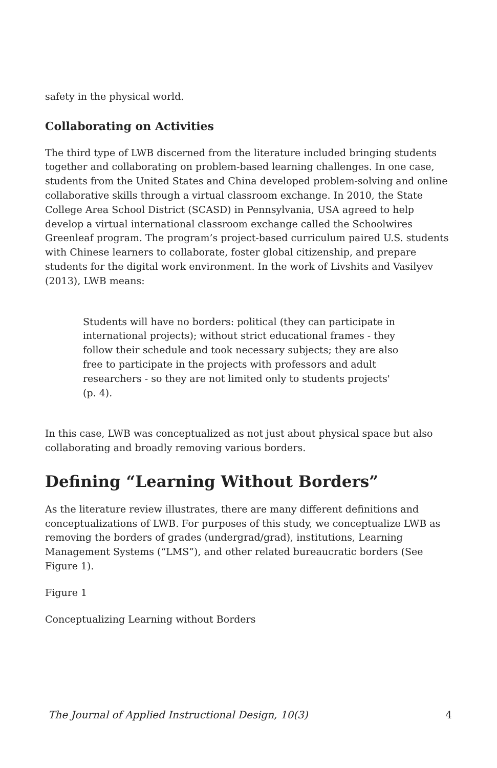safety in the physical world.
Collaborating on Activities
The third type of LWB discerned from the literature included bringing students together and collaborating on problem-based learning challenges. In one case, students from the United States and China developed problem-solving and online collaborative skills through a virtual classroom exchange. In 2010, the State College Area School District (SCASD) in Pennsylvania, USA agreed to help develop a virtual international classroom exchange called the Schoolwires Greenleaf program. The program’s project-based curriculum paired U.S. students with Chinese learners to collaborate, foster global citizenship, and prepare students for the digital work environment. In the work of Livshits and Vasilyev (2013), LWB means:
Students will have no borders: political (they can participate in international projects); without strict educational frames - they follow their schedule and took necessary subjects; they are also free to participate in the projects with professors and adult researchers - so they are not limited only to students projects' (p. 4).
In this case, LWB was conceptualized as not just about physical space but also collaborating and broadly removing various borders.
Defining “Learning Without Borders”
As the literature review illustrates, there are many different definitions and conceptualizations of LWB. For purposes of this study, we conceptualize LWB as removing the borders of grades (undergrad/grad), institutions, Learning Management Systems (“LMS”), and other related bureaucratic borders (See Figure 1).
Figure 1
Conceptualizing Learning without Borders
The Journal of Applied Instructional Design, 10(3) 4